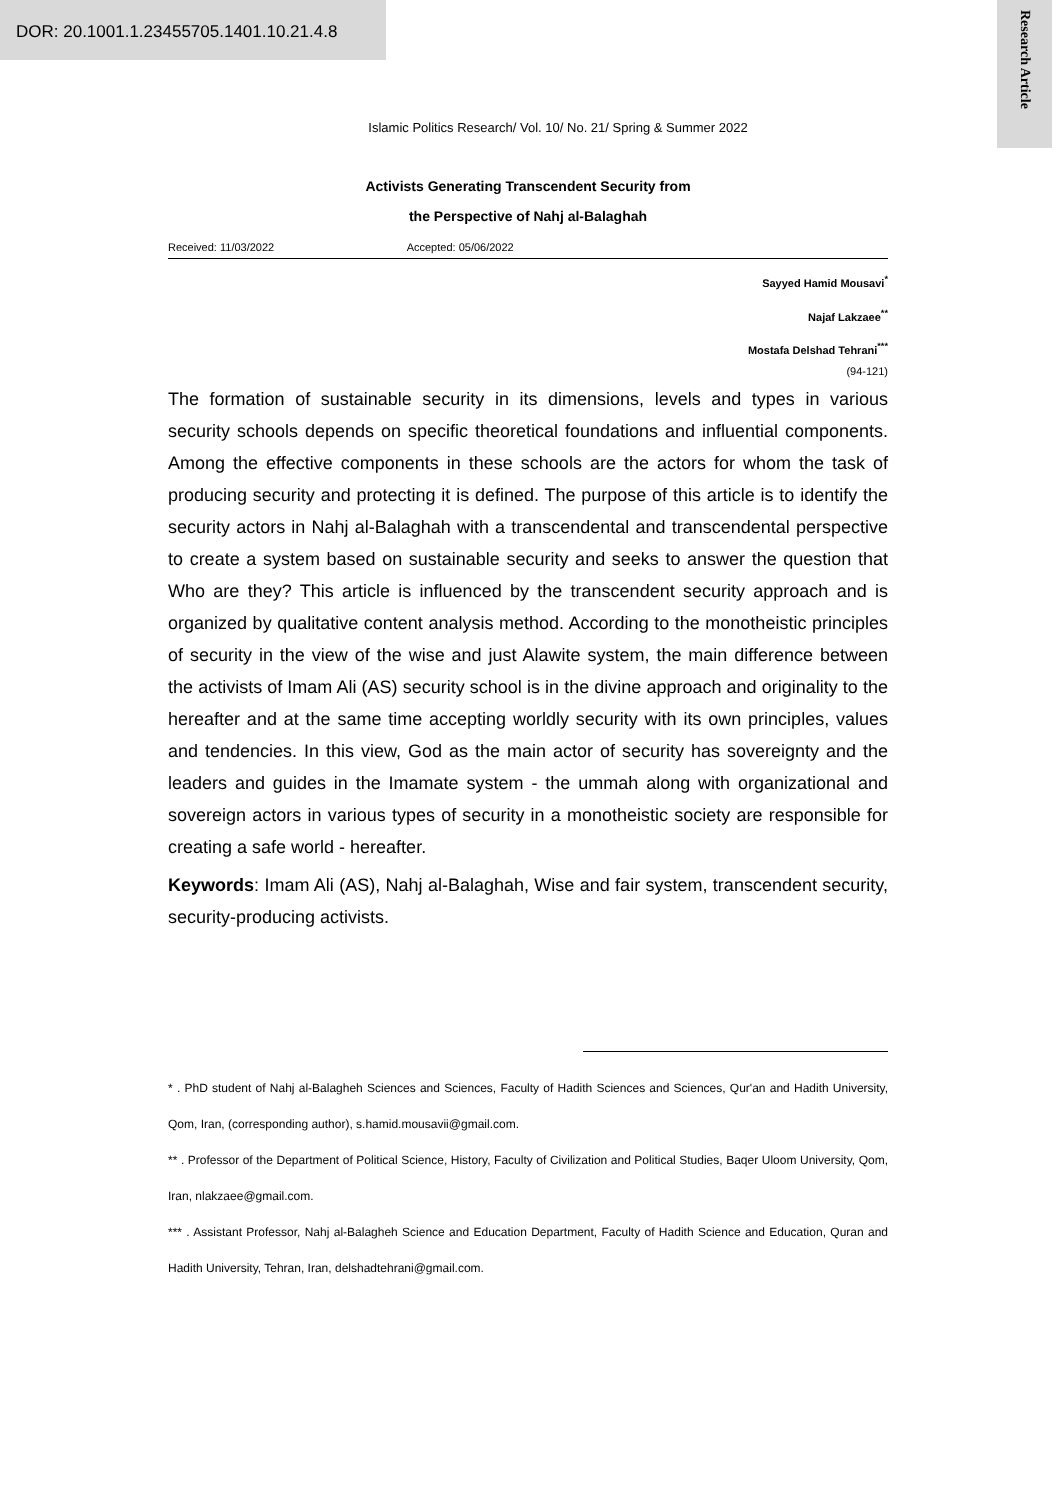DOR: 20.1001.1.23455705.1401.10.21.4.8
Research Article
Islamic Politics Research/ Vol. 10/ No. 21/ Spring & Summer 2022
Activists Generating Transcendent Security from
the Perspective of Nahj al-Balaghah
Received: 11/03/2022 Accepted: 05/06/2022
Sayyed Hamid Mousavi<sup>*</sup>
Najaf Lakzaee<sup>**</sup>
Mostafa Delshad Tehrani<sup>***</sup>
(94-121)
The formation of sustainable security in its dimensions, levels and types in various security schools depends on specific theoretical foundations and influential components. Among the effective components in these schools are the actors for whom the task of producing security and protecting it is defined. The purpose of this article is to identify the security actors in Nahj al-Balaghah with a transcendental and transcendental perspective to create a system based on sustainable security and seeks to answer the question that Who are they? This article is influenced by the transcendent security approach and is organized by qualitative content analysis method. According to the monotheistic principles of security in the view of the wise and just Alawite system, the main difference between the activists of Imam Ali (AS) security school is in the divine approach and originality to the hereafter and at the same time accepting worldly security with its own principles, values and tendencies. In this view, God as the main actor of security has sovereignty and the leaders and guides in the Imamate system - the ummah along with organizational and sovereign actors in various types of security in a monotheistic society are responsible for creating a safe world - hereafter.
Keywords: Imam Ali (AS), Nahj al-Balaghah, Wise and fair system, transcendent security, security-producing activists.
* . PhD student of Nahj al-Balagheh Sciences and Sciences, Faculty of Hadith Sciences and Sciences, Qur'an and Hadith University, Qom, Iran, (corresponding author), s.hamid.mousavii@gmail.com.
** . Professor of the Department of Political Science, History, Faculty of Civilization and Political Studies, Baqer Uloom University, Qom, Iran, nlakzaee@gmail.com.
*** . Assistant Professor, Nahj al-Balagheh Science and Education Department, Faculty of Hadith Science and Education, Quran and Hadith University, Tehran, Iran, delshadtehrani@gmail.com.